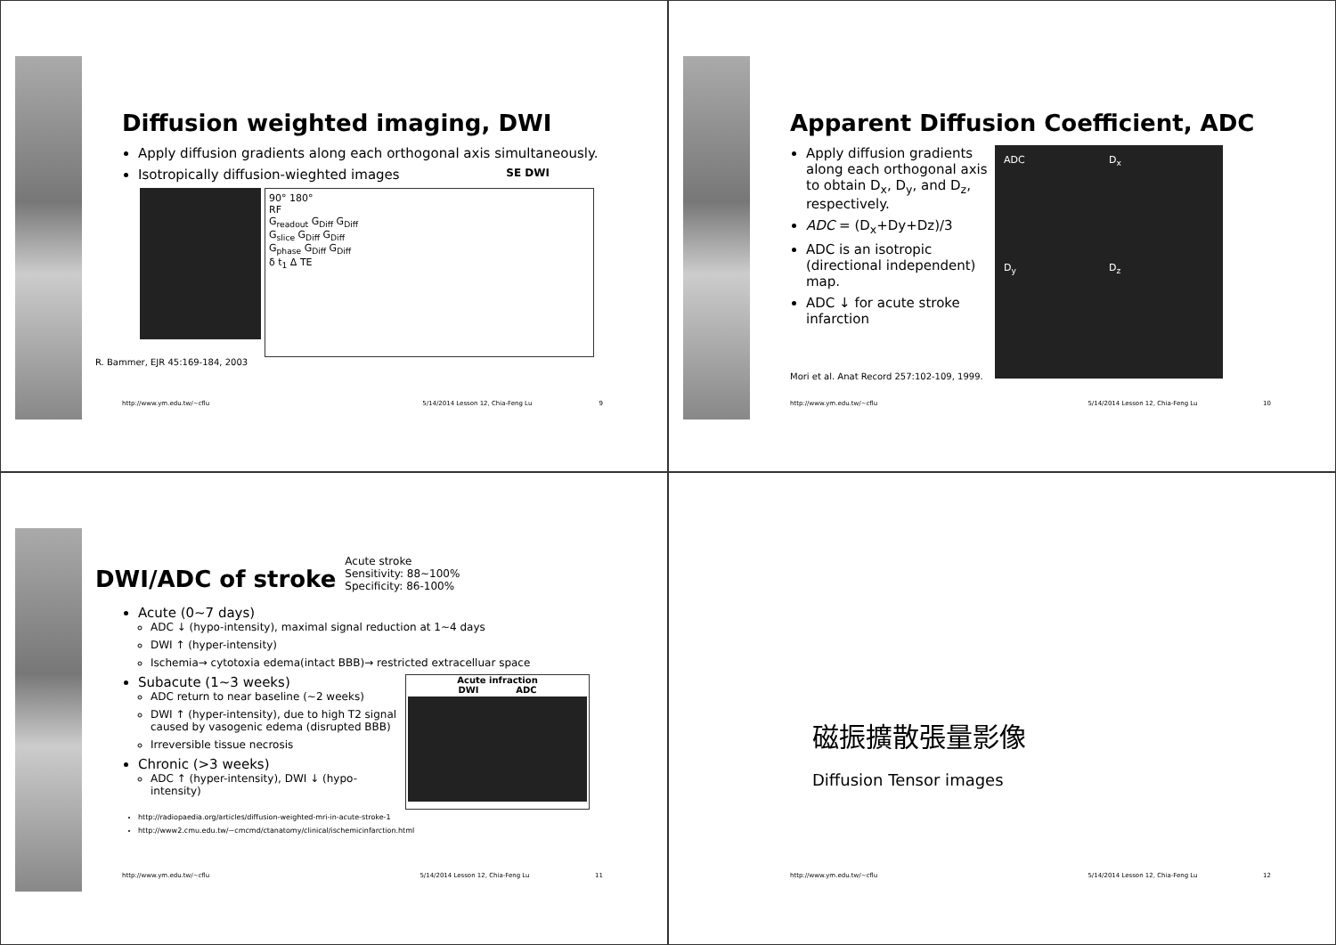Diffusion weighted imaging, DWI
Apply diffusion gradients along each orthogonal axis simultaneously.
Isotropically diffusion-wieghted images SE DWI
90° 180°
RF
G<sub>readout</sub> G<sub>Diff</sub> G<sub>Diff</sub>
G<sub>slice</sub> G<sub>Diff</sub> G<sub>Diff</sub>
G<sub>phase</sub> G<sub>Diff</sub> G<sub>Diff</sub>
δ t<sub>1</sub> Δ TE
R. Bammer, EJR 45:169-184, 2003
http://www.ym.edu.tw/~cflu 5/14/2014 Lesson 12, Chia-Feng Lu 9
Apparent Diffusion Coefficient, ADC
Apply diffusion gradients along each orthogonal axis to obtain D<sub>x</sub>, D<sub>y</sub>, and D<sub>z</sub>, respectively.
ADC = (D<sub>x</sub>+Dy+Dz)/3
ADC is an isotropic (directional independent) map.
ADC ↓ for acute stroke infarction
Mori et al. Anat Record 257:102-109, 1999.
ADC D<sub>x</sub> D<sub>y</sub> D<sub>z</sub>
http://www.ym.edu.tw/~cflu 5/14/2014 Lesson 12, Chia-Feng Lu 10
DWI/ADC of stroke
Acute stroke
Sensitivity: 88~100%
Specificity: 86-100%
Acute (0~7 days)
ADC ↓ (hypo-intensity), maximal signal reduction at 1~4 days
DWI ↑ (hyper-intensity)
Ischemia→ cytotoxia edema(intact BBB)→ restricted extracelluar space
Subacute (1~3 weeks)
ADC return to near baseline (~2 weeks)
DWI ↑ (hyper-intensity), due to high T2 signal caused by vasogenic edema (disrupted BBB)
Irreversible tissue necrosis
Chronic (>3 weeks)
ADC ↑ (hyper-intensity), DWI ↓ (hypo-intensity)
Acute infraction
DWI ADC
http://radiopaedia.org/articles/diffusion-weighted-mri-in-acute-stroke-1
http://www2.cmu.edu.tw/~cmcmd/ctanatomy/clinical/ischemicinfarction.html
http://www.ym.edu.tw/~cflu 5/14/2014 Lesson 12, Chia-Feng Lu 11
磁振擴散張量影像
Diffusion Tensor images
http://www.ym.edu.tw/~cflu 5/14/2014 Lesson 12, Chia-Feng Lu 12